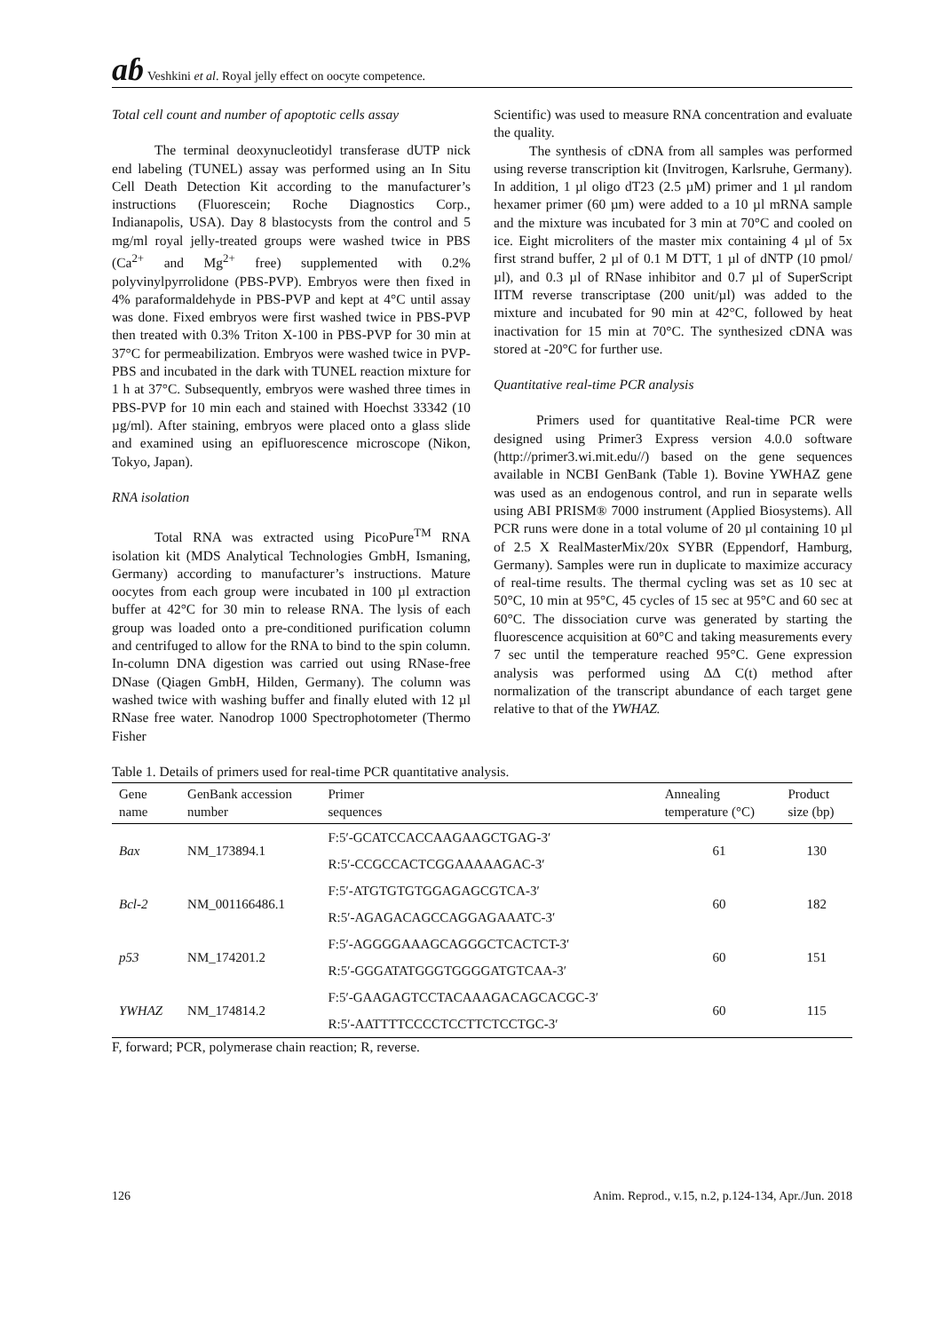ɑɓ Veshkini et al. Royal jelly effect on oocyte competence.
Total cell count and number of apoptotic cells assay
The terminal deoxynucleotidyl transferase dUTP nick end labeling (TUNEL) assay was performed using an In Situ Cell Death Detection Kit according to the manufacturer’s instructions (Fluorescein; Roche Diagnostics Corp., Indianapolis, USA). Day 8 blastocysts from the control and 5 mg/ml royal jelly-treated groups were washed twice in PBS (Ca<sup>2+</sup> and Mg<sup>2+</sup> free) supplemented with 0.2% polyvinylpyrrolidone (PBS-PVP). Embryos were then fixed in 4% paraformaldehyde in PBS-PVP and kept at 4°C until assay was done. Fixed embryos were first washed twice in PBS-PVP then treated with 0.3% Triton X-100 in PBS-PVP for 30 min at 37°C for permeabilization. Embryos were washed twice in PVP-PBS and incubated in the dark with TUNEL reaction mixture for 1 h at 37°C. Subsequently, embryos were washed three times in PBS-PVP for 10 min each and stained with Hoechst 33342 (10 µg/ml). After staining, embryos were placed onto a glass slide and examined using an epifluorescence microscope (Nikon, Tokyo, Japan).
RNA isolation
Total RNA was extracted using PicoPure<sup>TM</sup> RNA isolation kit (MDS Analytical Technologies GmbH, Ismaning, Germany) according to manufacturer’s instructions. Mature oocytes from each group were incubated in 100 µl extraction buffer at 42°C for 30 min to release RNA. The lysis of each group was loaded onto a pre-conditioned purification column and centrifuged to allow for the RNA to bind to the spin column. In-column DNA digestion was carried out using RNase-free DNase (Qiagen GmbH, Hilden, Germany). The column was washed twice with washing buffer and finally eluted with 12 µl RNase free water. Nanodrop 1000 Spectrophotometer (Thermo Fisher
Scientific) was used to measure RNA concentration and evaluate the quality.
The synthesis of cDNA from all samples was performed using reverse transcription kit (Invitrogen, Karlsruhe, Germany). In addition, 1 µl oligo dT23 (2.5 µM) primer and 1 µl random hexamer primer (60 µm) were added to a 10 µl mRNA sample and the mixture was incubated for 3 min at 70°C and cooled on ice. Eight microliters of the master mix containing 4 µl of 5x first strand buffer, 2 µl of 0.1 M DTT, 1 µl of dNTP (10 pmol/µl), and 0.3 µl of RNase inhibitor and 0.7 µl of SuperScript IITM reverse transcriptase (200 unit/µl) was added to the mixture and incubated for 90 min at 42°C, followed by heat inactivation for 15 min at 70°C. The synthesized cDNA was stored at -20°C for further use.
Quantitative real-time PCR analysis
Primers used for quantitative Real-time PCR were designed using Primer3 Express version 4.0.0 software (http://primer3.wi.mit.edu//) based on the gene sequences available in NCBI GenBank (Table 1). Bovine YWHAZ gene was used as an endogenous control, and run in separate wells using ABI PRISM® 7000 instrument (Applied Biosystems). All PCR runs were done in a total volume of 20 µl containing 10 µl of 2.5 X RealMasterMix/20x SYBR (Eppendorf, Hamburg, Germany). Samples were run in duplicate to maximize accuracy of real-time results. The thermal cycling was set as 10 sec at 50°C, 10 min at 95°C, 45 cycles of 15 sec at 95°C and 60 sec at 60°C. The dissociation curve was generated by starting the fluorescence acquisition at 60°C and taking measurements every 7 sec until the temperature reached 95°C. Gene expression analysis was performed using ∆∆ C(t) method after normalization of the transcript abundance of each target gene relative to that of the YWHAZ.
Table 1. Details of primers used for real-time PCR quantitative analysis.
| Gene name | GenBank accession number | Primer sequences | Annealing temperature (°C) | Product size (bp) |
| --- | --- | --- | --- | --- |
| Bax | NM_173894.1 | F:5′-GCATCCACCAAGAAGCTGAG-3′ | 61 | 130 |
| | | R:5′-CCGCCACTCGGAAAAAGAC-3′ | | |
| Bcl-2 | NM_001166486.1 | F:5′-ATGTGTGTGGAGAGCGTCA-3′ | 60 | 182 |
| | | R:5′-AGAGACAGCCAGGAGAAATC-3′ | | |
| p53 | NM_174201.2 | F:5′-AGGGGAAAGCAGGGCTCACTCT-3′ | 60 | 151 |
| | | R:5′-GGGATATGGGTGGGGATGTCAA-3′ | | |
| YWHAZ | NM_174814.2 | F:5′-GAAGAGTCCTACAAAGACAGCACGC-3′ | 60 | 115 |
| | | R:5′-AATTTTCCCCTCCTTCTCCTGC-3′ | | |
F, forward; PCR, polymerase chain reaction; R, reverse.
126 Anim. Reprod., v.15, n.2, p.124-134, Apr./Jun. 2018